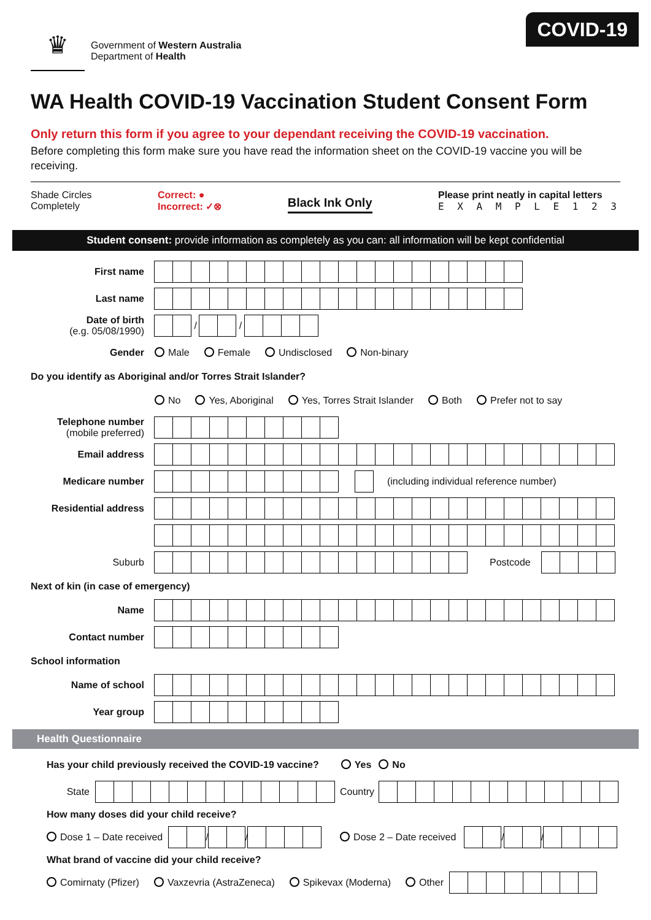♛
Government of Western Australia
Department of Health
COVID-19
WA Health COVID-19 Vaccination Student Consent Form
Only return this form if you agree to your dependant receiving the COVID-19 vaccination.
Before completing this form make sure you have read the information sheet on the COVID-19 vaccine you will be receiving.
Shade Circles
Completely
Correct: ●
Incorrect: ✓⊗
Black Ink Only
Please print neatly in capital letters
E X A M P L E 1 2 3
Student consent: provide information as completely as you can: all information will be kept confidential
First name
Last name
Date of birth
(e.g. 05/08/1990)
/
/
Gender Male Female Undisclosed Non-binary
Do you identify as Aboriginal and/or Torres Strait Islander?
No Yes, Aboriginal Yes, Torres Strait Islander Both Prefer not to say
Telephone number
(mobile preferred)
Email address
Medicare number
(including individual reference number)
Residential address
Suburb Postcode
Next of kin (in case of emergency)
Name
Contact number
School information
Name of school
Year group
Health Questionnaire
Has your child previously received the COVID-19 vaccine? Yes No
State Country
How many doses did your child receive?
Dose 1 – Date received
/
/
Dose 2 – Date received
/
/
What brand of vaccine did your child receive?
Comirnaty (Pfizer) Vaxzevria (AstraZeneca) Spikevax (Moderna) Other